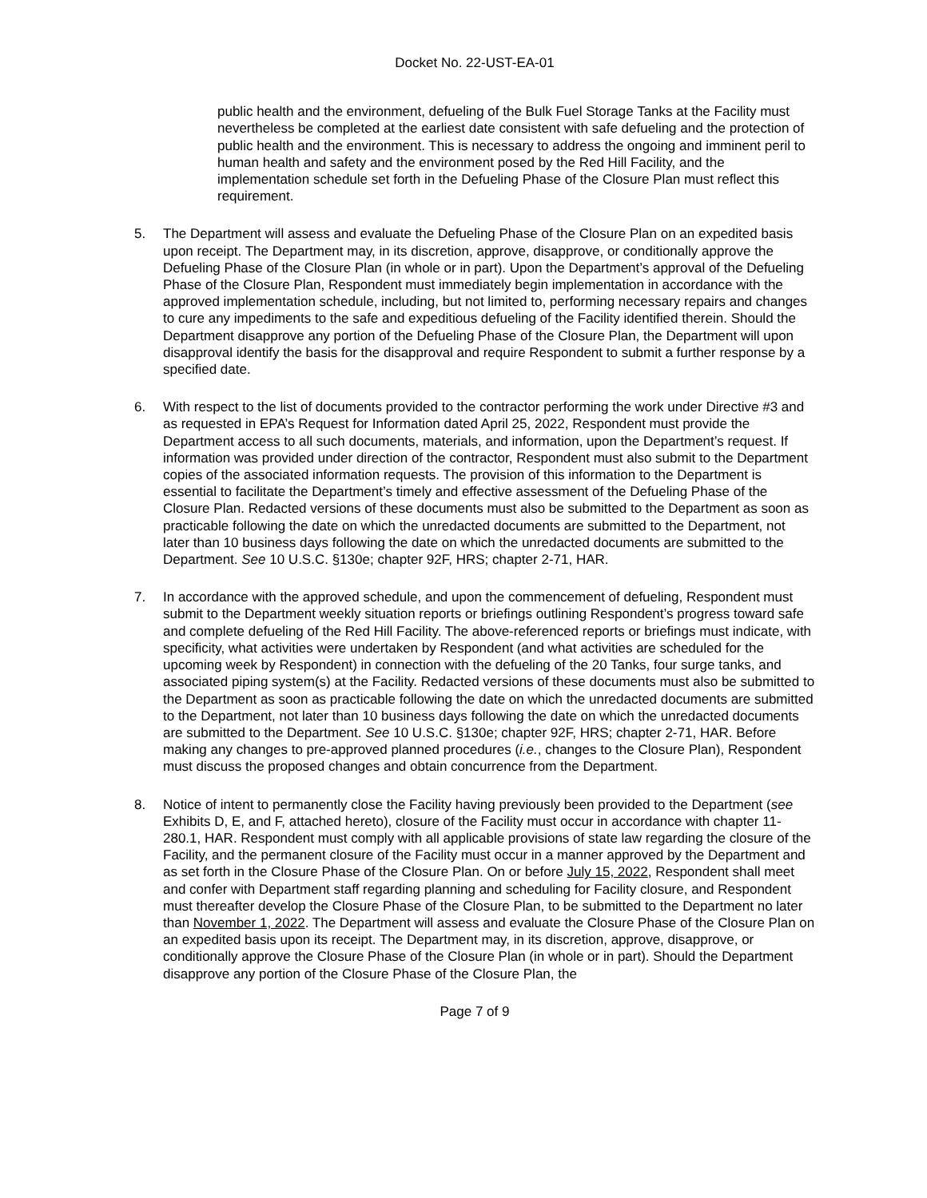Docket No. 22-UST-EA-01
public health and the environment, defueling of the Bulk Fuel Storage Tanks at the Facility must nevertheless be completed at the earliest date consistent with safe defueling and the protection of public health and the environment. This is necessary to address the ongoing and imminent peril to human health and safety and the environment posed by the Red Hill Facility, and the implementation schedule set forth in the Defueling Phase of the Closure Plan must reflect this requirement.
5. The Department will assess and evaluate the Defueling Phase of the Closure Plan on an expedited basis upon receipt. The Department may, in its discretion, approve, disapprove, or conditionally approve the Defueling Phase of the Closure Plan (in whole or in part). Upon the Department’s approval of the Defueling Phase of the Closure Plan, Respondent must immediately begin implementation in accordance with the approved implementation schedule, including, but not limited to, performing necessary repairs and changes to cure any impediments to the safe and expeditious defueling of the Facility identified therein. Should the Department disapprove any portion of the Defueling Phase of the Closure Plan, the Department will upon disapproval identify the basis for the disapproval and require Respondent to submit a further response by a specified date.
6. With respect to the list of documents provided to the contractor performing the work under Directive #3 and as requested in EPA’s Request for Information dated April 25, 2022, Respondent must provide the Department access to all such documents, materials, and information, upon the Department’s request. If information was provided under direction of the contractor, Respondent must also submit to the Department copies of the associated information requests. The provision of this information to the Department is essential to facilitate the Department’s timely and effective assessment of the Defueling Phase of the Closure Plan. Redacted versions of these documents must also be submitted to the Department as soon as practicable following the date on which the unredacted documents are submitted to the Department, not later than 10 business days following the date on which the unredacted documents are submitted to the Department. See 10 U.S.C. §130e; chapter 92F, HRS; chapter 2-71, HAR.
7. In accordance with the approved schedule, and upon the commencement of defueling, Respondent must submit to the Department weekly situation reports or briefings outlining Respondent’s progress toward safe and complete defueling of the Red Hill Facility. The above-referenced reports or briefings must indicate, with specificity, what activities were undertaken by Respondent (and what activities are scheduled for the upcoming week by Respondent) in connection with the defueling of the 20 Tanks, four surge tanks, and associated piping system(s) at the Facility. Redacted versions of these documents must also be submitted to the Department as soon as practicable following the date on which the unredacted documents are submitted to the Department, not later than 10 business days following the date on which the unredacted documents are submitted to the Department. See 10 U.S.C. §130e; chapter 92F, HRS; chapter 2-71, HAR. Before making any changes to pre-approved planned procedures (i.e., changes to the Closure Plan), Respondent must discuss the proposed changes and obtain concurrence from the Department.
8. Notice of intent to permanently close the Facility having previously been provided to the Department (see Exhibits D, E, and F, attached hereto), closure of the Facility must occur in accordance with chapter 11-280.1, HAR. Respondent must comply with all applicable provisions of state law regarding the closure of the Facility, and the permanent closure of the Facility must occur in a manner approved by the Department and as set forth in the Closure Phase of the Closure Plan. On or before July 15, 2022, Respondent shall meet and confer with Department staff regarding planning and scheduling for Facility closure, and Respondent must thereafter develop the Closure Phase of the Closure Plan, to be submitted to the Department no later than November 1, 2022. The Department will assess and evaluate the Closure Phase of the Closure Plan on an expedited basis upon its receipt. The Department may, in its discretion, approve, disapprove, or conditionally approve the Closure Phase of the Closure Plan (in whole or in part). Should the Department disapprove any portion of the Closure Phase of the Closure Plan, the
Page 7 of 9